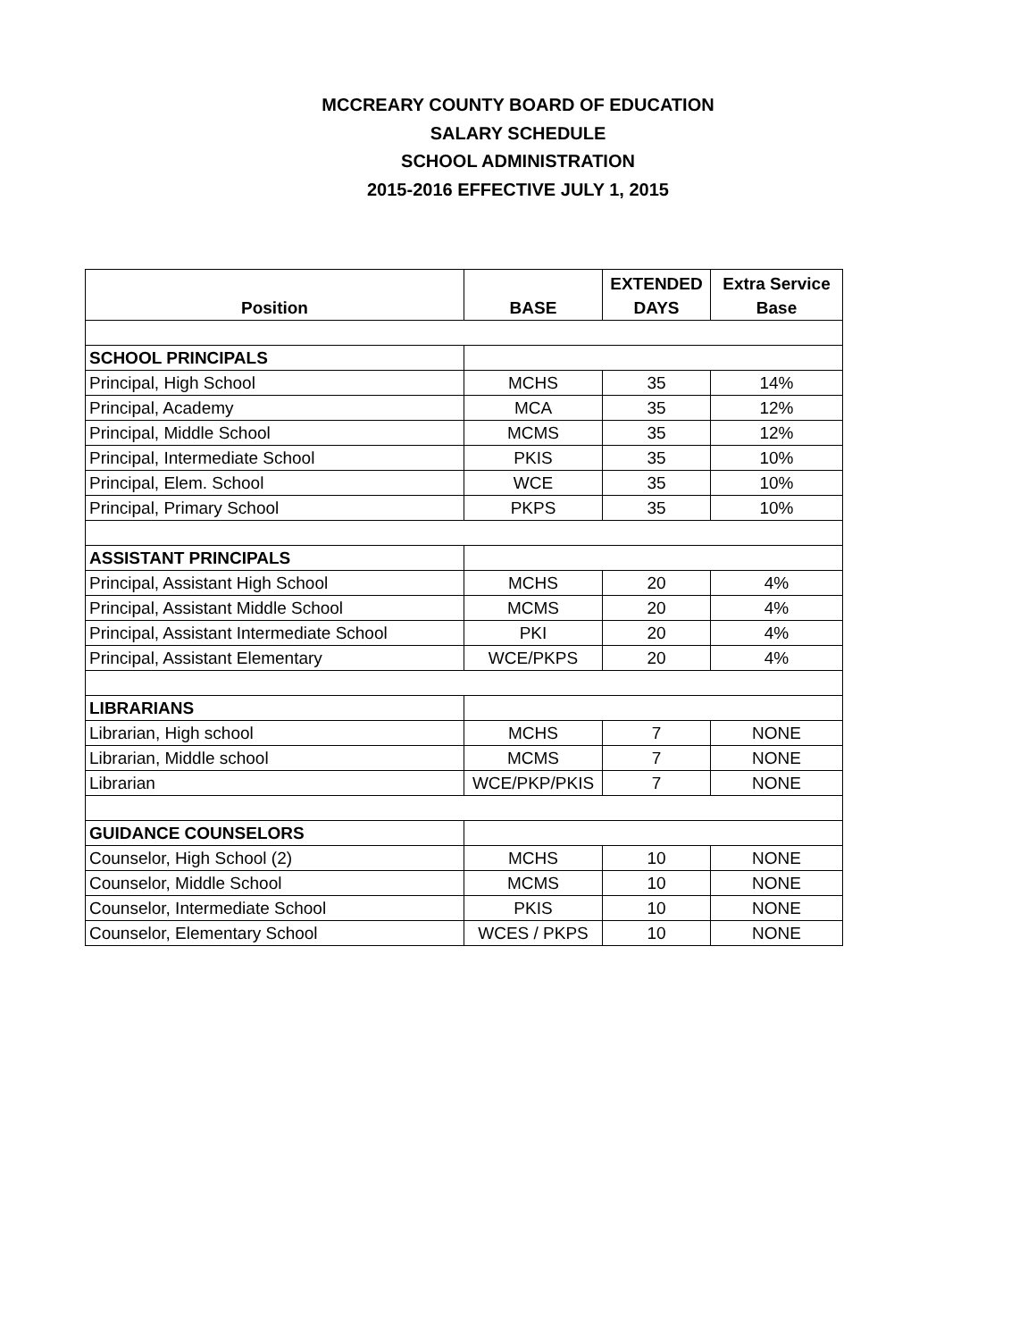MCCREARY COUNTY BOARD OF EDUCATION
SALARY SCHEDULE
SCHOOL ADMINISTRATION
2015-2016 EFFECTIVE JULY 1, 2015
| Position | BASE | EXTENDED DAYS | Extra Service Base |
| --- | --- | --- | --- |
| SCHOOL PRINCIPALS | | | |
| Principal, High School | MCHS | 35 | 14% |
| Principal, Academy | MCA | 35 | 12% |
| Principal, Middle School | MCMS | 35 | 12% |
| Principal, Intermediate School | PKIS | 35 | 10% |
| Principal, Elem. School | WCE | 35 | 10% |
| Principal, Primary School | PKPS | 35 | 10% |
| ASSISTANT PRINCIPALS | | | |
| Principal, Assistant High School | MCHS | 20 | 4% |
| Principal, Assistant Middle School | MCMS | 20 | 4% |
| Principal, Assistant Intermediate School | PKI | 20 | 4% |
| Principal, Assistant Elementary | WCE/PKPS | 20 | 4% |
| LIBRARIANS | | | |
| Librarian, High school | MCHS | 7 | NONE |
| Librarian, Middle school | MCMS | 7 | NONE |
| Librarian | WCE/PKP/PKIS | 7 | NONE |
| GUIDANCE COUNSELORS | | | |
| Counselor, High School (2) | MCHS | 10 | NONE |
| Counselor, Middle School | MCMS | 10 | NONE |
| Counselor, Intermediate School | PKIS | 10 | NONE |
| Counselor, Elementary School | WCES / PKPS | 10 | NONE |